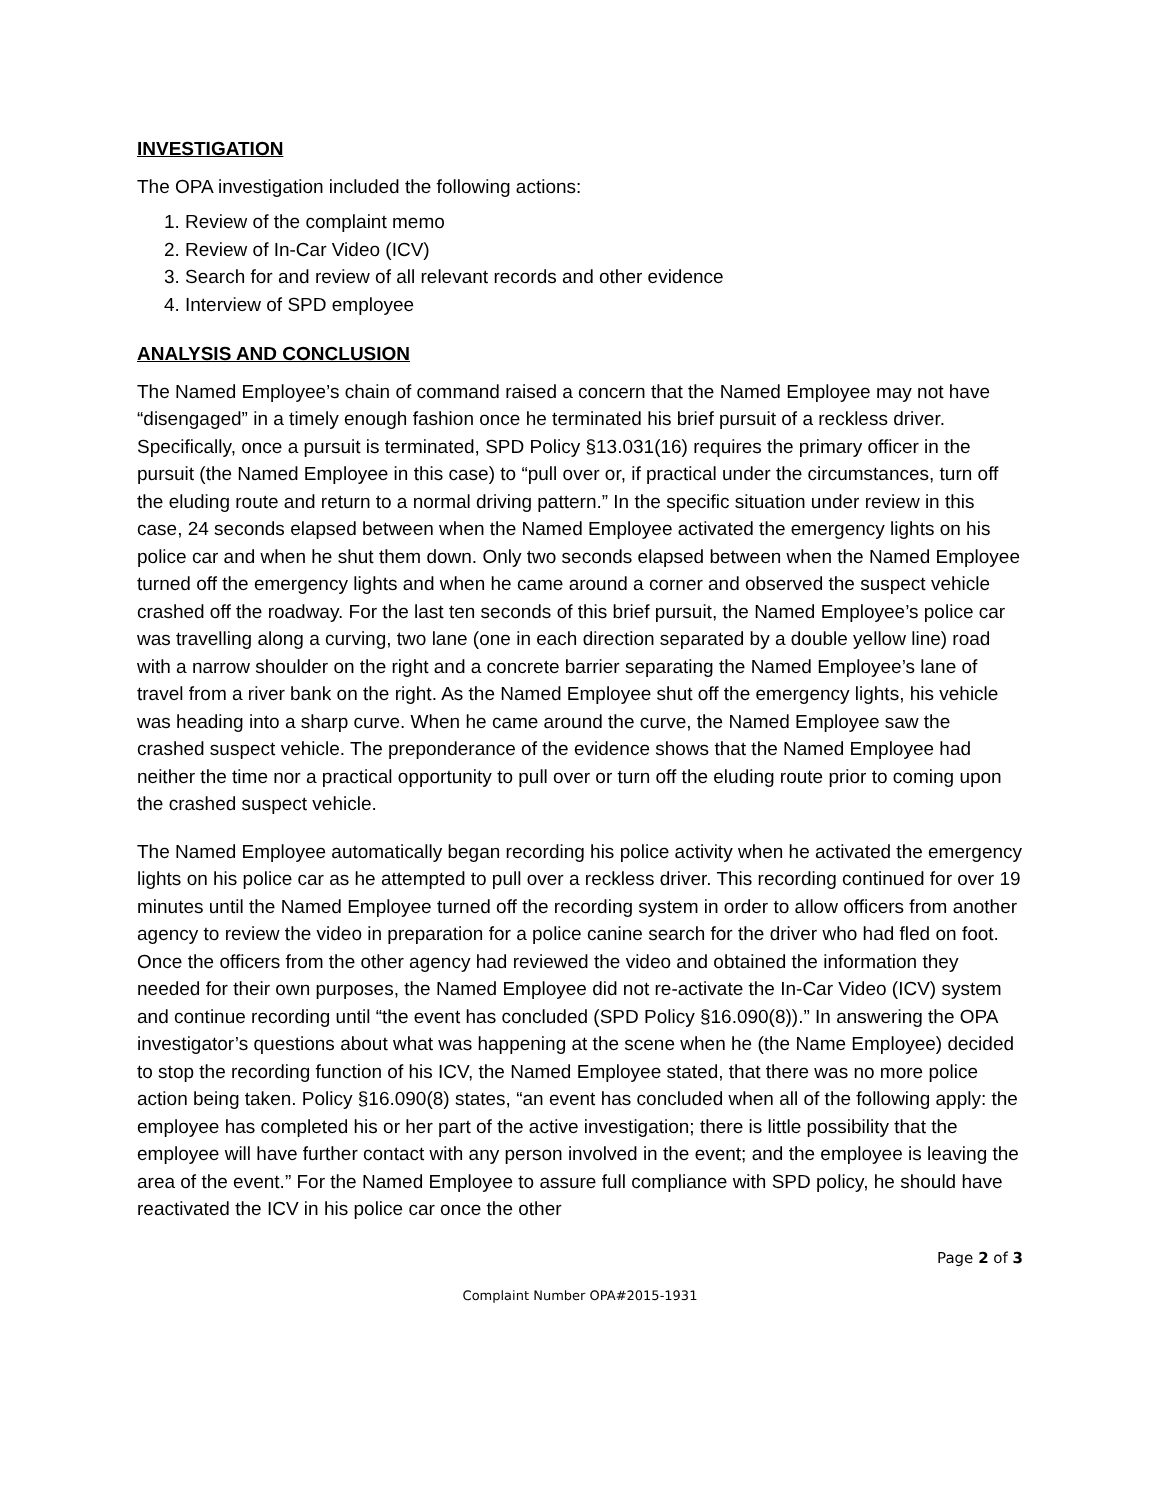INVESTIGATION
The OPA investigation included the following actions:
1. Review of the complaint memo
2. Review of In-Car Video (ICV)
3. Search for and review of all relevant records and other evidence
4. Interview of SPD employee
ANALYSIS AND CONCLUSION
The Named Employee’s chain of command raised a concern that the Named Employee may not have “disengaged” in a timely enough fashion once he terminated his brief pursuit of a reckless driver. Specifically, once a pursuit is terminated, SPD Policy §13.031(16) requires the primary officer in the pursuit (the Named Employee in this case) to “pull over or, if practical under the circumstances, turn off the eluding route and return to a normal driving pattern.” In the specific situation under review in this case, 24 seconds elapsed between when the Named Employee activated the emergency lights on his police car and when he shut them down. Only two seconds elapsed between when the Named Employee turned off the emergency lights and when he came around a corner and observed the suspect vehicle crashed off the roadway. For the last ten seconds of this brief pursuit, the Named Employee’s police car was travelling along a curving, two lane (one in each direction separated by a double yellow line) road with a narrow shoulder on the right and a concrete barrier separating the Named Employee’s lane of travel from a river bank on the right. As the Named Employee shut off the emergency lights, his vehicle was heading into a sharp curve. When he came around the curve, the Named Employee saw the crashed suspect vehicle. The preponderance of the evidence shows that the Named Employee had neither the time nor a practical opportunity to pull over or turn off the eluding route prior to coming upon the crashed suspect vehicle.
The Named Employee automatically began recording his police activity when he activated the emergency lights on his police car as he attempted to pull over a reckless driver. This recording continued for over 19 minutes until the Named Employee turned off the recording system in order to allow officers from another agency to review the video in preparation for a police canine search for the driver who had fled on foot. Once the officers from the other agency had reviewed the video and obtained the information they needed for their own purposes, the Named Employee did not re-activate the In-Car Video (ICV) system and continue recording until “the event has concluded (SPD Policy §16.090(8)).” In answering the OPA investigator’s questions about what was happening at the scene when he (the Name Employee) decided to stop the recording function of his ICV, the Named Employee stated, that there was no more police action being taken. Policy §16.090(8) states, “an event has concluded when all of the following apply: the employee has completed his or her part of the active investigation; there is little possibility that the employee will have further contact with any person involved in the event; and the employee is leaving the area of the event.” For the Named Employee to assure full compliance with SPD policy, he should have reactivated the ICV in his police car once the other
Page 2 of 3
Complaint Number OPA#2015-1931